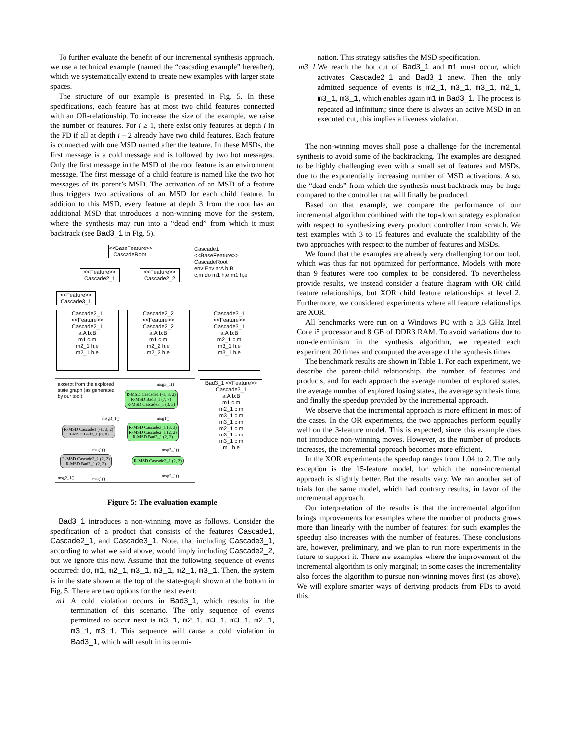To further evaluate the benefit of our incremental synthesis approach, we use a technical example (named the “cascading example” hereafter), which we systematically extend to create new examples with larger state spaces.
The structure of our example is presented in Fig. 5. In these specifications, each feature has at most two child features connected with an OR-relationship. To increase the size of the example, we raise the number of features. For i ≥ 1, there exist only features at depth i in the FD if all at depth i − 2 already have two child features. Each feature is connected with one MSD named after the feature. In these MSDs, the first message is a cold message and is followed by two hot messages. Only the first message in the MSD of the root feature is an environment message. The first message of a child feature is named like the two hot messages of its parent’s MSD. The activation of an MSD of a feature thus triggers two activations of an MSD for each child feature. In addition to this MSD, every feature at depth 3 from the root has an additional MSD that introduces a non-winning move for the system, where the synthesis may run into a “dead end” from which it must backtrack (see Bad3_1 in Fig. 5).
<<BaseFeature>>
CascadeRoot
<<Feature>>
Cascade2_1
<<Feature>>
Cascade2_2
<<Feature>>
Cascade3_1
Cascade1 <<BaseFeature>> CascadeRoot
env:Env a:A b:B
c,m do m1 h,e m1 h,e
Cascade2_1 <<Feature>> Cascade2_1
a:A b:B
m1 c,m
m2_1 h,e
m2_1 h,e
Cascade2_2 <<Feature>> Cascade2_2
a:A b:B
m1 c,m
m2_2 h,e
m2_2 h,e
Cascade3_1 <<Feature>> Cascade3_1
a:A b:B
m2_1 c,m
m3_1 h,e
m3_1 h,e
excerpt from the explored
state graph (as generated
by our tool):
R-MSD Cascade1 (-1, 3, 2)
R-MSD Bad3_1 (7, 7)
R-MSD Cascade3_1 (3, 3)
R-MSD Cascade1 (-1, 3, 2)
R-MSD Bad3_1 (8, 8)
R-MSD Cascade3_1 (3, 3)
R-MSD Cascade2_1 (2, 2)
R-MSD Bad3_1 (2, 2)
R-MSD Cascade2_1 (2, 2)
R-MSD Bad3_1 (2, 2)
R-MSD Cascade2_1 (2, 2)
msg3_1()
msg3_1() msg1()
msg1() msg3_1()
msg2_1() msg1()
msg2_1()
Bad3_1 <<Feature>> Cascade3_1
a:A b:B
m1 c,m
m2_1 c,m
m3_1 c,m
m3_1 c,m
m2_1 c,m
m3_1 c,m
m3_1 c,m
m1 h,e
Figure 5: The evaluation example
Bad3_1 introduces a non-winning move as follows. Consider the specification of a product that consists of the features Cascade1, Cascade2_1, and Cascade3_1. Note, that including Cascade3_1, according to what we said above, would imply including Cascade2_2, but we ignore this now. Assume that the following sequence of events occurred: do, m1, m2_1, m3_1, m3_1, m2_1, m3_1. Then, the system is in the state shown at the top of the state-graph shown at the bottom in Fig. 5. There are two options for the next event:
m1 A cold violation occurs in Bad3_1, which results in the termination of this scenario. The only sequence of events permitted to occur next is m3_1, m2_1, m3_1, m3_1, m2_1, m3_1, m3_1. This sequence will cause a cold violation in Bad3_1, which will result in its termi-
nation. This strategy satisfies the MSD specification.
m3_1 We reach the hot cut of Bad3_1 and m1 must occur, which activates Cascade2_1 and Bad3_1 anew. Then the only admitted sequence of events is m2_1, m3_1, m3_1, m2_1, m3_1, m3_1, which enables again m1 in Bad3_1. The process is repeated ad infinitum; since there is always an active MSD in an executed cut, this implies a liveness violation.
The non-winning moves shall pose a challenge for the incremental synthesis to avoid some of the backtracking. The examples are designed to be highly challenging even with a small set of features and MSDs, due to the exponentially increasing number of MSD activations. Also, the “dead-ends” from which the synthesis must backtrack may be huge compared to the controller that will finally be produced.
Based on that example, we compare the performance of our incremental algorithm combined with the top-down strategy exploration with respect to synthesizing every product controller from scratch. We test examples with 3 to 15 features and evaluate the scalability of the two approaches with respect to the number of features and MSDs.
We found that the examples are already very challenging for our tool, which was thus far not optimized for performance. Models with more than 9 features were too complex to be considered. To nevertheless provide results, we instead consider a feature diagram with OR child feature relationships, but XOR child feature relationships at level 2. Furthermore, we considered experiments where all feature relationships are XOR.
All benchmarks were run on a Windows PC with a 3,3 GHz Intel Core i5 processor and 8 GB of DDR3 RAM. To avoid variations due to non-determinism in the synthesis algorithm, we repeated each experiment 20 times and computed the average of the synthesis times.
The benchmark results are shown in Table 1. For each experiment, we describe the parent-child relationship, the number of features and products, and for each approach the average number of explored states, the average number of explored losing states, the average synthesis time, and finally the speedup provided by the incremental approach.
We observe that the incremental approach is more efficient in most of the cases. In the OR experiments, the two approaches perform equally well on the 3-feature model. This is expected, since this example does not introduce non-winning moves. However, as the number of products increases, the incremental approach becomes more efficient.
In the XOR experiments the speedup ranges from 1.04 to 2. The only exception is the 15-feature model, for which the non-incremental approach is slightly better. But the results vary. We ran another set of trials for the same model, which had contrary results, in favor of the incremental approach.
Our interpretation of the results is that the incremental algorithm brings improvements for examples where the number of products grows more than linearly with the number of features; for such examples the speedup also increases with the number of features. These conclusions are, however, preliminary, and we plan to run more experiments in the future to support it. There are examples where the improvement of the incremental algorithm is only marginal; in some cases the incrementality also forces the algorithm to pursue non-winning moves first (as above). We will explore smarter ways of deriving products from FDs to avoid this.